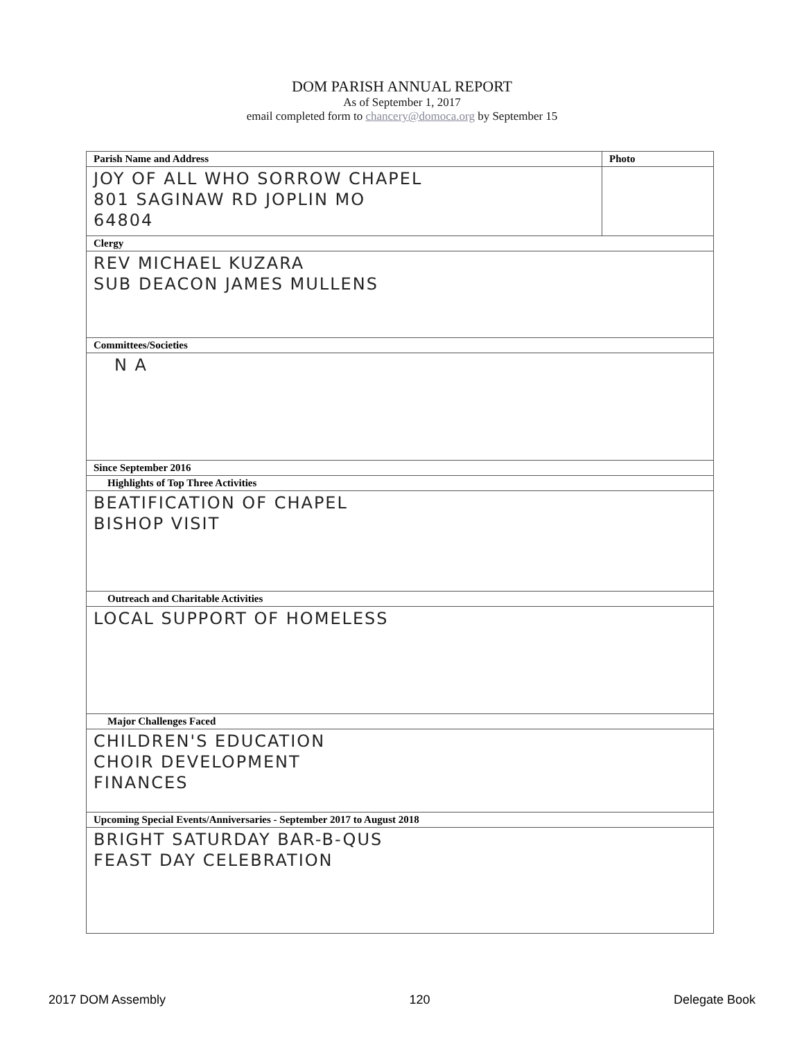DOM PARISH ANNUAL REPORT
As of September 1, 2017
email completed form to chancery@domoca.org by September 15
| Parish Name and Address | Photo |
| --- | --- |
| JOY OF ALL WHO SORROW CHAPEL 801 SAGINAW RD JOPLIN MO 64804 | |
| Clergy | |
| REV MICHAEL KUZARA SUB DEACON JAMES MULLENS | |
| Committees/Societies | |
| N A | |
| Since September 2016 | |
| Highlights of Top Three Activities | |
| BEATIFICATION OF CHAPEL BISHOP VISIT | |
| Outreach and Charitable Activities | |
| LOCAL SUPPORT OF HOMELESS | |
| Major Challenges Faced | |
| CHILDREN'S EDUCATION CHOIR DEVELOPMENT FINANCES | |
| Upcoming Special Events/Anniversaries - September 2017 to August 2018 | |
| BRIGHT SATURDAY BAR-B-QUS FEAST DAY CELEBRATION | |
2017 DOM Assembly 120 Delegate Book